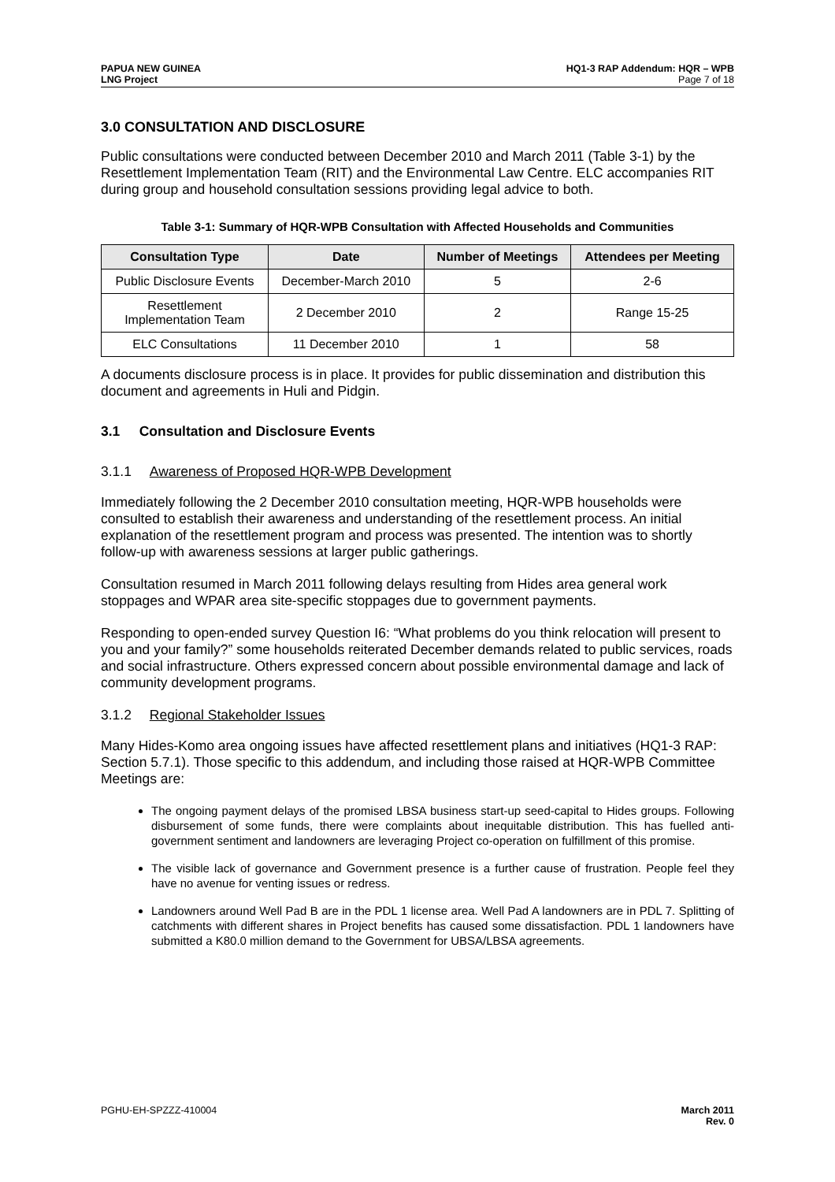PAPUA NEW GUINEA
LNG Project
HQ1-3 RAP Addendum: HQR – WPB
Page 7 of 18
3.0 CONSULTATION AND DISCLOSURE
Public consultations were conducted between December 2010 and March 2011 (Table 3-1) by the Resettlement Implementation Team (RIT) and the Environmental Law Centre. ELC accompanies RIT during group and household consultation sessions providing legal advice to both.
Table 3-1: Summary of HQR-WPB Consultation with Affected Households and Communities
| Consultation Type | Date | Number of Meetings | Attendees per Meeting |
| --- | --- | --- | --- |
| Public Disclosure Events | December-March 2010 | 5 | 2-6 |
| Resettlement Implementation Team | 2 December 2010 | 2 | Range 15-25 |
| ELC Consultations | 11 December 2010 | 1 | 58 |
A documents disclosure process is in place. It provides for public dissemination and distribution this document and agreements in Huli and Pidgin.
3.1 Consultation and Disclosure Events
3.1.1 Awareness of Proposed HQR-WPB Development
Immediately following the 2 December 2010 consultation meeting, HQR-WPB households were consulted to establish their awareness and understanding of the resettlement process. An initial explanation of the resettlement program and process was presented. The intention was to shortly follow-up with awareness sessions at larger public gatherings.
Consultation resumed in March 2011 following delays resulting from Hides area general work stoppages and WPAR area site-specific stoppages due to government payments.
Responding to open-ended survey Question I6: “What problems do you think relocation will present to you and your family?” some households reiterated December demands related to public services, roads and social infrastructure. Others expressed concern about possible environmental damage and lack of community development programs.
3.1.2 Regional Stakeholder Issues
Many Hides-Komo area ongoing issues have affected resettlement plans and initiatives (HQ1-3 RAP: Section 5.7.1). Those specific to this addendum, and including those raised at HQR-WPB Committee Meetings are:
The ongoing payment delays of the promised LBSA business start-up seed-capital to Hides groups. Following disbursement of some funds, there were complaints about inequitable distribution. This has fuelled anti-government sentiment and landowners are leveraging Project co-operation on fulfillment of this promise.
The visible lack of governance and Government presence is a further cause of frustration. People feel they have no avenue for venting issues or redress.
Landowners around Well Pad B are in the PDL 1 license area. Well Pad A landowners are in PDL 7. Splitting of catchments with different shares in Project benefits has caused some dissatisfaction. PDL 1 landowners have submitted a K80.0 million demand to the Government for UBSA/LBSA agreements.
PGHU-EH-SPZZZ-410004 March 2011
Rev. 0